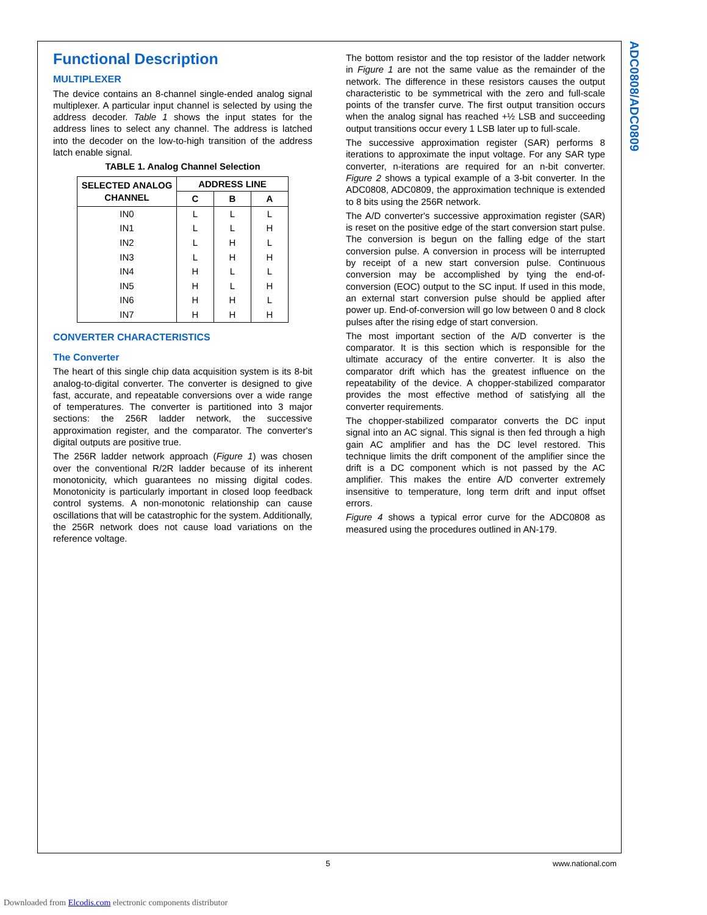ADC0808/ADC0809
Functional Description
MULTIPLEXER
The device contains an 8-channel single-ended analog signal multiplexer. A particular input channel is selected by using the address decoder. Table 1 shows the input states for the address lines to select any channel. The address is latched into the decoder on the low-to-high transition of the address latch enable signal.
TABLE 1. Analog Channel Selection
| SELECTED ANALOG CHANNEL | ADDRESS LINE | | |
| --- | --- | --- | --- |
| | C | B | A |
| IN0 | L | L | L |
| IN1 | L | L | H |
| IN2 | L | H | L |
| IN3 | L | H | H |
| IN4 | H | L | L |
| IN5 | H | L | H |
| IN6 | H | H | L |
| IN7 | H | H | H |
CONVERTER CHARACTERISTICS
The Converter
The heart of this single chip data acquisition system is its 8-bit analog-to-digital converter. The converter is designed to give fast, accurate, and repeatable conversions over a wide range of temperatures. The converter is partitioned into 3 major sections: the 256R ladder network, the successive approximation register, and the comparator. The converter's digital outputs are positive true.
The 256R ladder network approach (Figure 1) was chosen over the conventional R/2R ladder because of its inherent monotonicity, which guarantees no missing digital codes. Monotonicity is particularly important in closed loop feedback control systems. A non-monotonic relationship can cause oscillations that will be catastrophic for the system. Additionally, the 256R network does not cause load variations on the reference voltage.
The bottom resistor and the top resistor of the ladder network in Figure 1 are not the same value as the remainder of the network. The difference in these resistors causes the output characteristic to be symmetrical with the zero and full-scale points of the transfer curve. The first output transition occurs when the analog signal has reached +½ LSB and succeeding output transitions occur every 1 LSB later up to full-scale.
The successive approximation register (SAR) performs 8 iterations to approximate the input voltage. For any SAR type converter, n-iterations are required for an n-bit converter. Figure 2 shows a typical example of a 3-bit converter. In the ADC0808, ADC0809, the approximation technique is extended to 8 bits using the 256R network.
The A/D converter's successive approximation register (SAR) is reset on the positive edge of the start conversion start pulse. The conversion is begun on the falling edge of the start conversion pulse. A conversion in process will be interrupted by receipt of a new start conversion pulse. Continuous conversion may be accomplished by tying the end-of-conversion (EOC) output to the SC input. If used in this mode, an external start conversion pulse should be applied after power up. End-of-conversion will go low between 0 and 8 clock pulses after the rising edge of start conversion.
The most important section of the A/D converter is the comparator. It is this section which is responsible for the ultimate accuracy of the entire converter. It is also the comparator drift which has the greatest influence on the repeatability of the device. A chopper-stabilized comparator provides the most effective method of satisfying all the converter requirements.
The chopper-stabilized comparator converts the DC input signal into an AC signal. This signal is then fed through a high gain AC amplifier and has the DC level restored. This technique limits the drift component of the amplifier since the drift is a DC component which is not passed by the AC amplifier. This makes the entire A/D converter extremely insensitive to temperature, long term drift and input offset errors.
Figure 4 shows a typical error curve for the ADC0808 as measured using the procedures outlined in AN-179.
5 www.national.com
Downloaded from Elcodis.com electronic components distributor